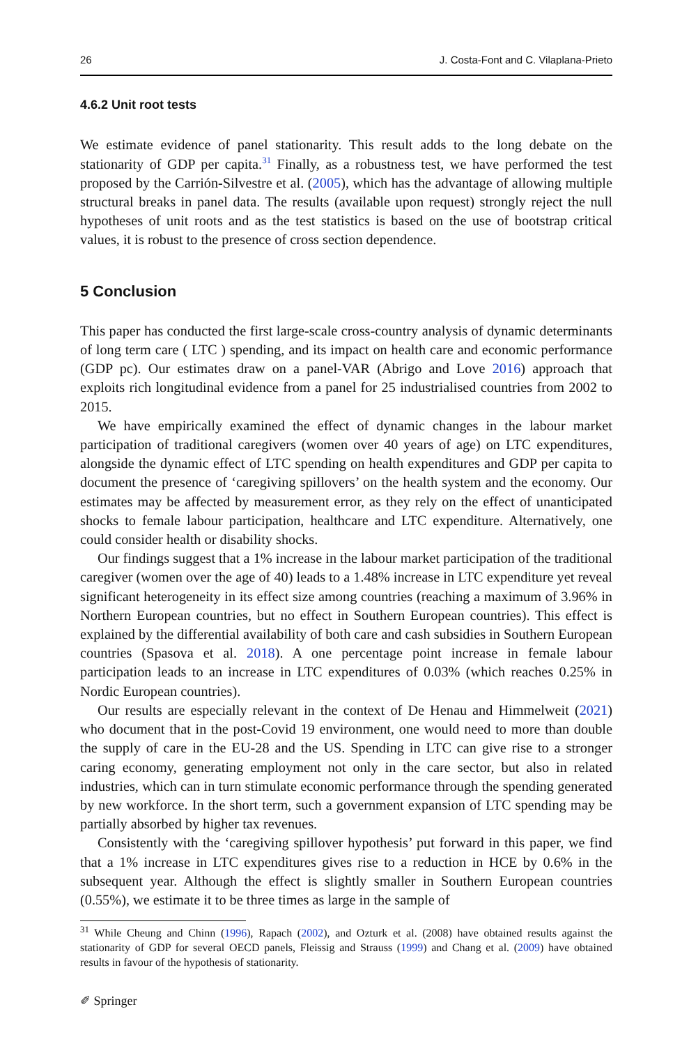26 J. Costa-Font and C. Vilaplana-Prieto
4.6.2 Unit root tests
We estimate evidence of panel stationarity. This result adds to the long debate on the stationarity of GDP per capita.<sup>31</sup> Finally, as a robustness test, we have performed the test proposed by the Carrión-Silvestre et al. (2005), which has the advantage of allowing multiple structural breaks in panel data. The results (available upon request) strongly reject the null hypotheses of unit roots and as the test statistics is based on the use of bootstrap critical values, it is robust to the presence of cross section dependence.
5 Conclusion
This paper has conducted the first large-scale cross-country analysis of dynamic determinants of long term care ( LTC ) spending, and its impact on health care and economic performance (GDP pc). Our estimates draw on a panel-VAR (Abrigo and Love 2016) approach that exploits rich longitudinal evidence from a panel for 25 industrialised countries from 2002 to 2015.
We have empirically examined the effect of dynamic changes in the labour market participation of traditional caregivers (women over 40 years of age) on LTC expenditures, alongside the dynamic effect of LTC spending on health expenditures and GDP per capita to document the presence of ‘caregiving spillovers’ on the health system and the economy. Our estimates may be affected by measurement error, as they rely on the effect of unanticipated shocks to female labour participation, healthcare and LTC expenditure. Alternatively, one could consider health or disability shocks.
Our findings suggest that a 1% increase in the labour market participation of the traditional caregiver (women over the age of 40) leads to a 1.48% increase in LTC expenditure yet reveal significant heterogeneity in its effect size among countries (reaching a maximum of 3.96% in Northern European countries, but no effect in Southern European countries). This effect is explained by the differential availability of both care and cash subsidies in Southern European countries (Spasova et al. 2018). A one percentage point increase in female labour participation leads to an increase in LTC expenditures of 0.03% (which reaches 0.25% in Nordic European countries).
Our results are especially relevant in the context of De Henau and Himmelweit (2021) who document that in the post-Covid 19 environment, one would need to more than double the supply of care in the EU-28 and the US. Spending in LTC can give rise to a stronger caring economy, generating employment not only in the care sector, but also in related industries, which can in turn stimulate economic performance through the spending generated by new workforce. In the short term, such a government expansion of LTC spending may be partially absorbed by higher tax revenues.
Consistently with the ‘caregiving spillover hypothesis’ put forward in this paper, we find that a 1% increase in LTC expenditures gives rise to a reduction in HCE by 0.6% in the subsequent year. Although the effect is slightly smaller in Southern European countries (0.55%), we estimate it to be three times as large in the sample of
<sup>31</sup> While Cheung and Chinn (1996), Rapach (2002), and Ozturk et al. (2008) have obtained results against the stationarity of GDP for several OECD panels, Fleissig and Strauss (1999) and Chang et al. (2009) have obtained results in favour of the hypothesis of stationarity.
✐ Springer